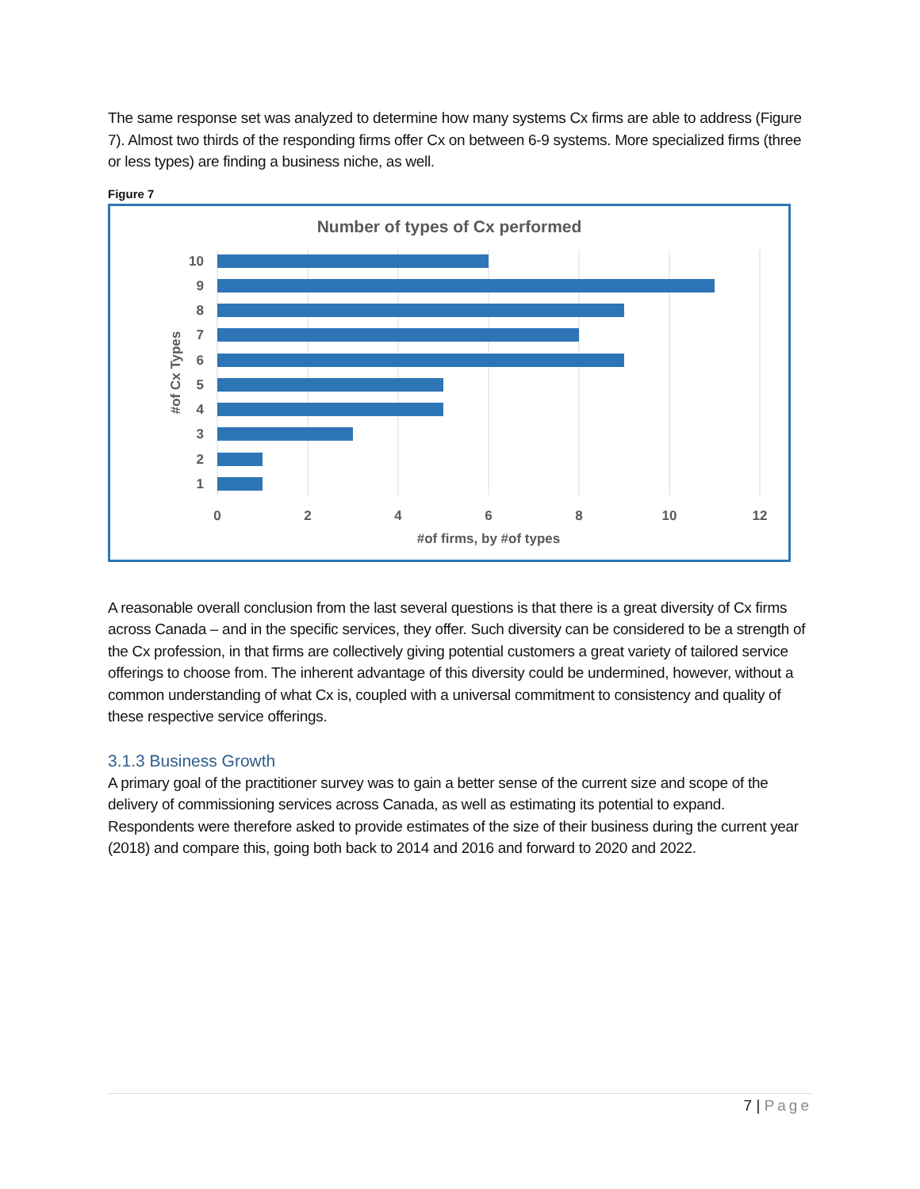The same response set was analyzed to determine how many systems Cx firms are able to address (Figure 7). Almost two thirds of the responding firms offer Cx on between 6-9 systems. More specialized firms (three or less types) are finding a business niche, as well.
Figure 7
Number of types of Cx performed
10
9
8
7
6
5
4
3
2
1
0
2
4
6
8
10
12
#of firms, by #of types
#of Cx Types
A reasonable overall conclusion from the last several questions is that there is a great diversity of Cx firms across Canada – and in the specific services, they offer. Such diversity can be considered to be a strength of the Cx profession, in that firms are collectively giving potential customers a great variety of tailored service offerings to choose from. The inherent advantage of this diversity could be undermined, however, without a common understanding of what Cx is, coupled with a universal commitment to consistency and quality of these respective service offerings.
3.1.3 Business Growth
A primary goal of the practitioner survey was to gain a better sense of the current size and scope of the delivery of commissioning services across Canada, as well as estimating its potential to expand. Respondents were therefore asked to provide estimates of the size of their business during the current year (2018) and compare this, going both back to 2014 and 2016 and forward to 2020 and 2022.
7 | Page